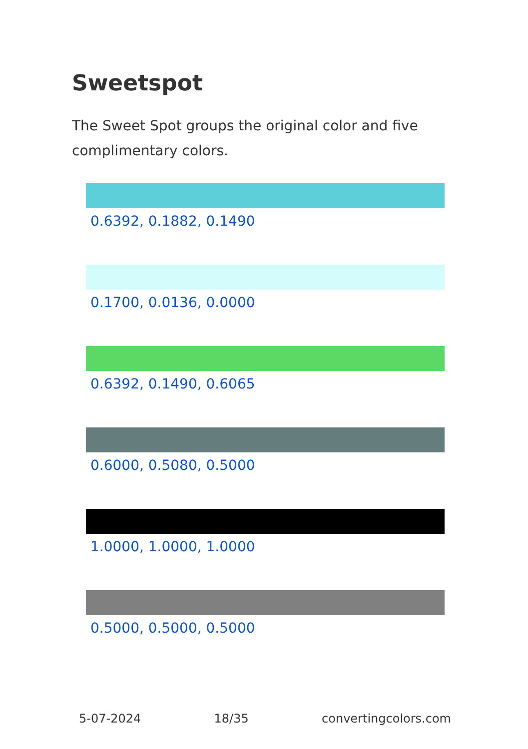Sweetspot
The Sweet Spot groups the original color and five complimentary colors.
0.6392, 0.1882, 0.1490
0.1700, 0.0136, 0.0000
0.6392, 0.1490, 0.6065
0.6000, 0.5080, 0.5000
1.0000, 1.0000, 1.0000
0.5000, 0.5000, 0.5000
5-07-2024 18/35 convertingcolors.com